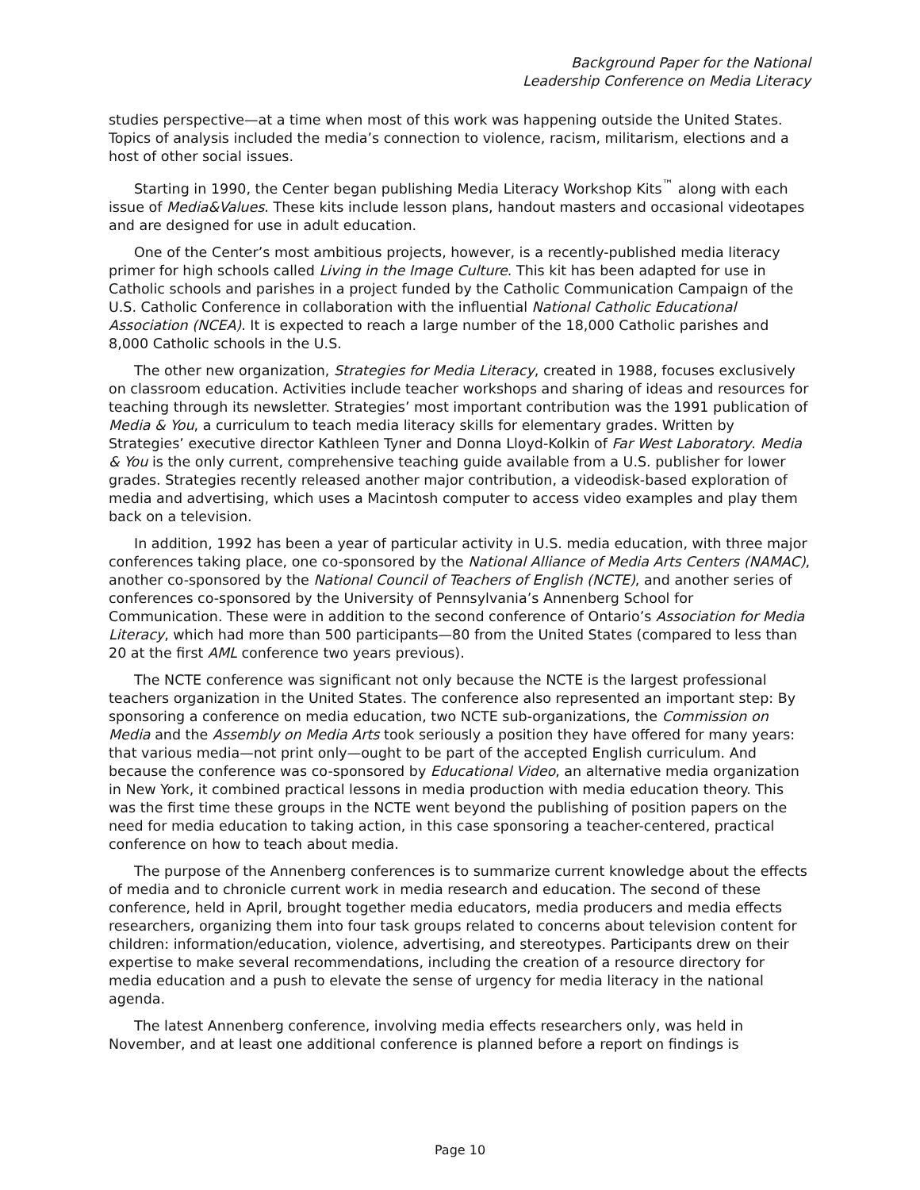Background Paper for the National
Leadership Conference on Media Literacy
studies perspective—at a time when most of this work was happening outside the United States. Topics of analysis included the media’s connection to violence, racism, militarism, elections and a host of other social issues.
Starting in 1990, the Center began publishing Media Literacy Workshop Kits<sup>™</sup> along with each issue of Media&Values. These kits include lesson plans, handout masters and occasional videotapes and are designed for use in adult education.
One of the Center’s most ambitious projects, however, is a recently-published media literacy primer for high schools called Living in the Image Culture. This kit has been adapted for use in Catholic schools and parishes in a project funded by the Catholic Communication Campaign of the U.S. Catholic Conference in collaboration with the influential National Catholic Educational Association (NCEA). It is expected to reach a large number of the 18,000 Catholic parishes and 8,000 Catholic schools in the U.S.
The other new organization, Strategies for Media Literacy, created in 1988, focuses exclusively on classroom education. Activities include teacher workshops and sharing of ideas and resources for teaching through its newsletter. Strategies’ most important contribution was the 1991 publication of Media & You, a curriculum to teach media literacy skills for elementary grades. Written by Strategies’ executive director Kathleen Tyner and Donna Lloyd-Kolkin of Far West Laboratory. Media & You is the only current, comprehensive teaching guide available from a U.S. publisher for lower grades. Strategies recently released another major contribution, a videodisk-based exploration of media and advertising, which uses a Macintosh computer to access video examples and play them back on a television.
In addition, 1992 has been a year of particular activity in U.S. media education, with three major conferences taking place, one co-sponsored by the National Alliance of Media Arts Centers (NAMAC), another co-sponsored by the National Council of Teachers of English (NCTE), and another series of conferences co-sponsored by the University of Pennsylvania’s Annenberg School for Communication. These were in addition to the second conference of Ontario’s Association for Media Literacy, which had more than 500 participants—80 from the United States (compared to less than 20 at the first AML conference two years previous).
The NCTE conference was significant not only because the NCTE is the largest professional teachers organization in the United States. The conference also represented an important step: By sponsoring a conference on media education, two NCTE sub-organizations, the Commission on Media and the Assembly on Media Arts took seriously a position they have offered for many years: that various media—not print only—ought to be part of the accepted English curriculum. And because the conference was co-sponsored by Educational Video, an alternative media organization in New York, it combined practical lessons in media production with media education theory. This was the first time these groups in the NCTE went beyond the publishing of position papers on the need for media education to taking action, in this case sponsoring a teacher-centered, practical conference on how to teach about media.
The purpose of the Annenberg conferences is to summarize current knowledge about the effects of media and to chronicle current work in media research and education. The second of these conference, held in April, brought together media educators, media producers and media effects researchers, organizing them into four task groups related to concerns about television content for children: information/education, violence, advertising, and stereotypes. Participants drew on their expertise to make several recommendations, including the creation of a resource directory for media education and a push to elevate the sense of urgency for media literacy in the national agenda.
The latest Annenberg conference, involving media effects researchers only, was held in November, and at least one additional conference is planned before a report on findings is
Page 10